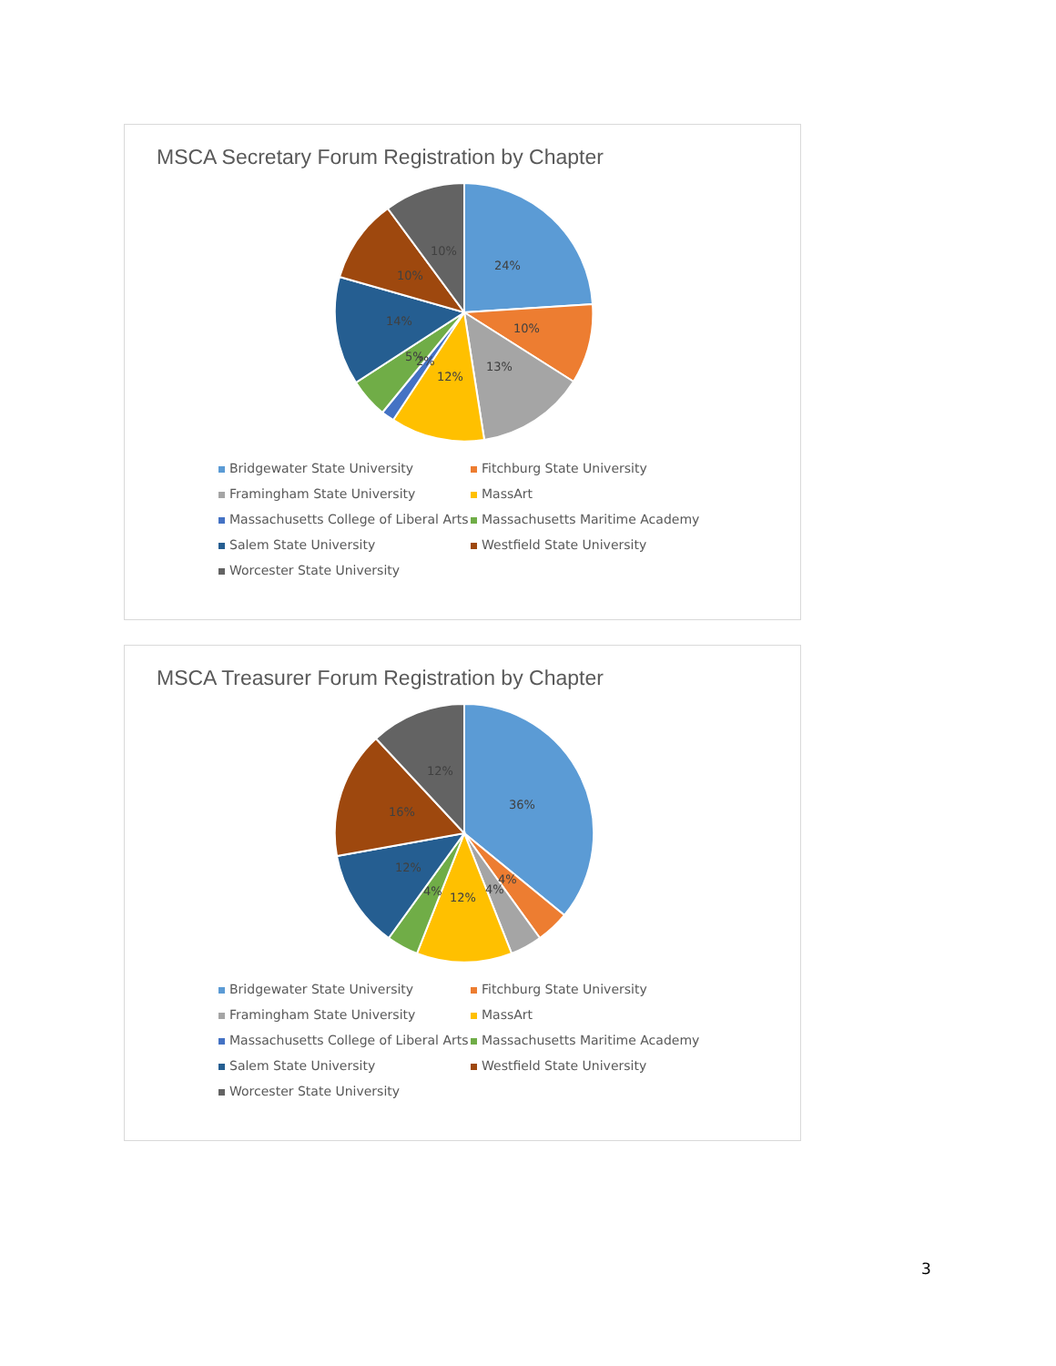MSCA Secretary Forum Registration by Chapter
24%
10%
13%
12%
2%
5%
14%
10%
10%
Bridgewater State University Fitchburg State University Framingham State University MassArt Massachusetts College of Liberal Arts Massachusetts Maritime Academy Salem State University Westfield State University Worcester State University
MSCA Treasurer Forum Registration by Chapter
36%
4%
4%
12%
4%
12%
16%
12%
Bridgewater State University Fitchburg State University Framingham State University MassArt Massachusetts College of Liberal Arts Massachusetts Maritime Academy Salem State University Westfield State University Worcester State University
3